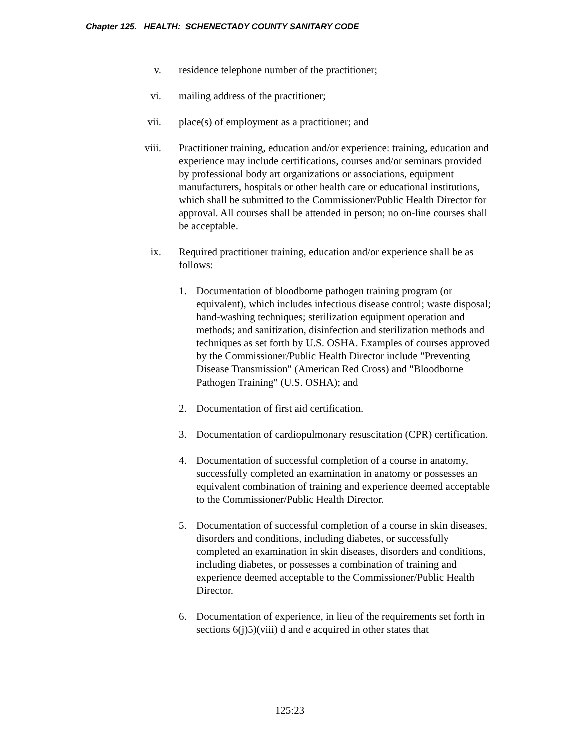Chapter 125. HEALTH: SCHENECTADY COUNTY SANITARY CODE
v. residence telephone number of the practitioner;
vi. mailing address of the practitioner;
vii. place(s) of employment as a practitioner; and
viii. Practitioner training, education and/or experience: training, education and experience may include certifications, courses and/or seminars provided by professional body art organizations or associations, equipment manufacturers, hospitals or other health care or educational institutions, which shall be submitted to the Commissioner/Public Health Director for approval. All courses shall be attended in person; no on-line courses shall be acceptable.
ix. Required practitioner training, education and/or experience shall be as follows:
1. Documentation of bloodborne pathogen training program (or equivalent), which includes infectious disease control; waste disposal; hand-washing techniques; sterilization equipment operation and methods; and sanitization, disinfection and sterilization methods and techniques as set forth by U.S. OSHA. Examples of courses approved by the Commissioner/Public Health Director include "Preventing Disease Transmission" (American Red Cross) and "Bloodborne Pathogen Training" (U.S. OSHA); and
2. Documentation of first aid certification.
3. Documentation of cardiopulmonary resuscitation (CPR) certification.
4. Documentation of successful completion of a course in anatomy, successfully completed an examination in anatomy or possesses an equivalent combination of training and experience deemed acceptable to the Commissioner/Public Health Director.
5. Documentation of successful completion of a course in skin diseases, disorders and conditions, including diabetes, or successfully completed an examination in skin diseases, disorders and conditions, including diabetes, or possesses a combination of training and experience deemed acceptable to the Commissioner/Public Health Director.
6. Documentation of experience, in lieu of the requirements set forth in sections 6(j)5)(viii) d and e acquired in other states that
125:23